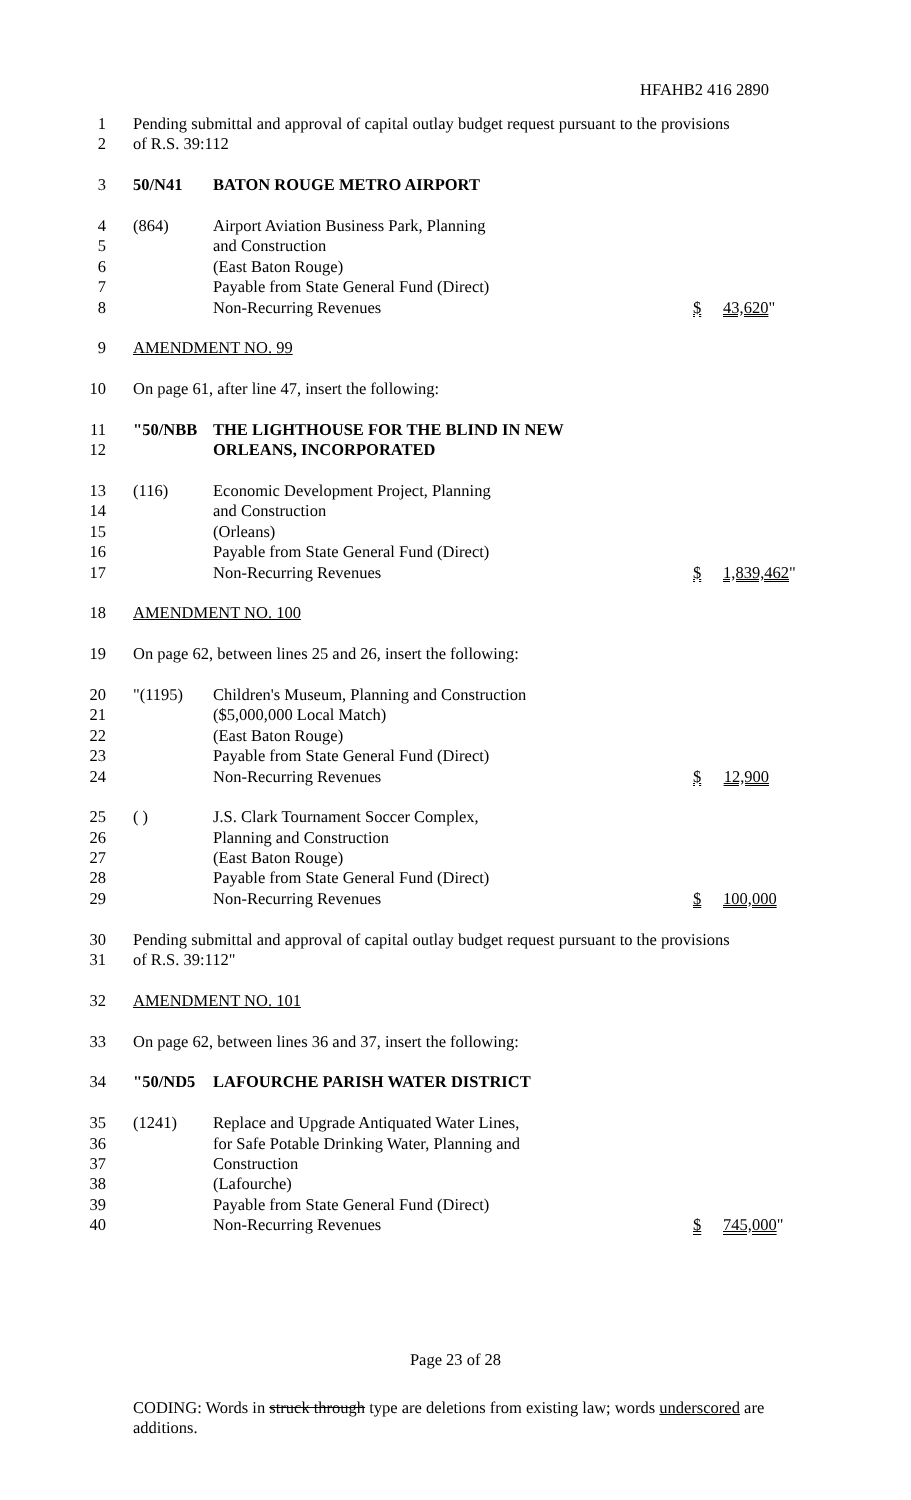HFAHB2 416 2890
1 Pending submittal and approval of capital outlay budget request pursuant to the provisions
2 of R.S. 39:112
3 50/N41 BATON ROUGE METRO AIRPORT
4 (864) Airport Aviation Business Park, Planning
5 and Construction
6 (East Baton Rouge)
7 Payable from State General Fund (Direct)
8 Non-Recurring Revenues $ 43,620"
9 AMENDMENT NO. 99
10 On page 61, after line 47, insert the following:
11 "50/NBB THE LIGHTHOUSE FOR THE BLIND IN NEW
12 ORLEANS, INCORPORATED
13 (116) Economic Development Project, Planning
14 and Construction
15 (Orleans)
16 Payable from State General Fund (Direct)
17 Non-Recurring Revenues $ 1,839,462"
18 AMENDMENT NO. 100
19 On page 62, between lines 25 and 26, insert the following:
20 "(1195) Children's Museum, Planning and Construction
21 ($5,000,000 Local Match)
22 (East Baton Rouge)
23 Payable from State General Fund (Direct)
24 Non-Recurring Revenues $ 12,900
25 ( ) J.S. Clark Tournament Soccer Complex,
26 Planning and Construction
27 (East Baton Rouge)
28 Payable from State General Fund (Direct)
29 Non-Recurring Revenues $ 100,000
30 Pending submittal and approval of capital outlay budget request pursuant to the provisions
31 of R.S. 39:112"
32 AMENDMENT NO. 101
33 On page 62, between lines 36 and 37, insert the following:
34 "50/ND5 LAFOURCHE PARISH WATER DISTRICT
35 (1241) Replace and Upgrade Antiquated Water Lines,
36 for Safe Potable Drinking Water, Planning and
37 Construction
38 (Lafourche)
39 Payable from State General Fund (Direct)
40 Non-Recurring Revenues $ 745,000"
Page 23 of 28
CODING: Words in struck through type are deletions from existing law; words underscored are additions.